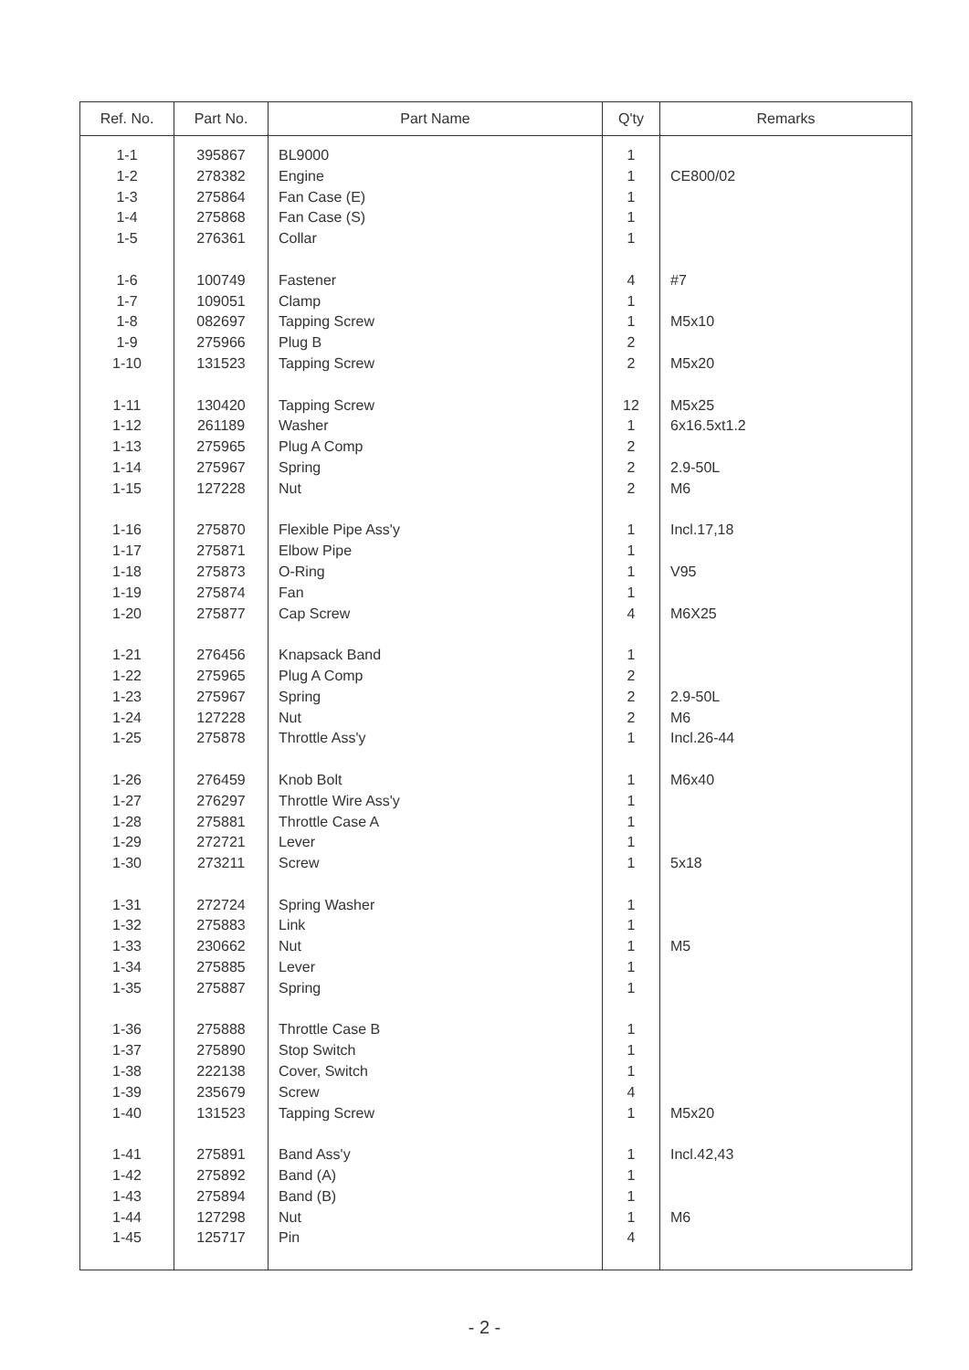| Ref. No. | Part No. | Part Name | Q'ty | Remarks |
| --- | --- | --- | --- | --- |
| 1-1 | 395867 | BL9000 | 1 | |
| 1-2 | 278382 | Engine | 1 | CE800/02 |
| 1-3 | 275864 | Fan Case (E) | 1 | |
| 1-4 | 275868 | Fan Case (S) | 1 | |
| 1-5 | 276361 | Collar | 1 | |
| 1-6 | 100749 | Fastener | 4 | #7 |
| 1-7 | 109051 | Clamp | 1 | |
| 1-8 | 082697 | Tapping Screw | 1 | M5x10 |
| 1-9 | 275966 | Plug B | 2 | |
| 1-10 | 131523 | Tapping Screw | 2 | M5x20 |
| 1-11 | 130420 | Tapping Screw | 12 | M5x25 |
| 1-12 | 261189 | Washer | 1 | 6x16.5xt1.2 |
| 1-13 | 275965 | Plug A Comp | 2 | |
| 1-14 | 275967 | Spring | 2 | 2.9-50L |
| 1-15 | 127228 | Nut | 2 | M6 |
| 1-16 | 275870 | Flexible Pipe Ass'y | 1 | Incl.17,18 |
| 1-17 | 275871 | Elbow Pipe | 1 | |
| 1-18 | 275873 | O-Ring | 1 | V95 |
| 1-19 | 275874 | Fan | 1 | |
| 1-20 | 275877 | Cap Screw | 4 | M6X25 |
| 1-21 | 276456 | Knapsack Band | 1 | |
| 1-22 | 275965 | Plug A Comp | 2 | |
| 1-23 | 275967 | Spring | 2 | 2.9-50L |
| 1-24 | 127228 | Nut | 2 | M6 |
| 1-25 | 275878 | Throttle Ass'y | 1 | Incl.26-44 |
| 1-26 | 276459 | Knob Bolt | 1 | M6x40 |
| 1-27 | 276297 | Throttle Wire Ass'y | 1 | |
| 1-28 | 275881 | Throttle Case A | 1 | |
| 1-29 | 272721 | Lever | 1 | |
| 1-30 | 273211 | Screw | 1 | 5x18 |
| 1-31 | 272724 | Spring Washer | 1 | |
| 1-32 | 275883 | Link | 1 | |
| 1-33 | 230662 | Nut | 1 | M5 |
| 1-34 | 275885 | Lever | 1 | |
| 1-35 | 275887 | Spring | 1 | |
| 1-36 | 275888 | Throttle Case B | 1 | |
| 1-37 | 275890 | Stop Switch | 1 | |
| 1-38 | 222138 | Cover, Switch | 1 | |
| 1-39 | 235679 | Screw | 4 | |
| 1-40 | 131523 | Tapping Screw | 1 | M5x20 |
| 1-41 | 275891 | Band Ass'y | 1 | Incl.42,43 |
| 1-42 | 275892 | Band (A) | 1 | |
| 1-43 | 275894 | Band (B) | 1 | |
| 1-44 | 127298 | Nut | 1 | M6 |
| 1-45 | 125717 | Pin | 4 | |
- 2 -